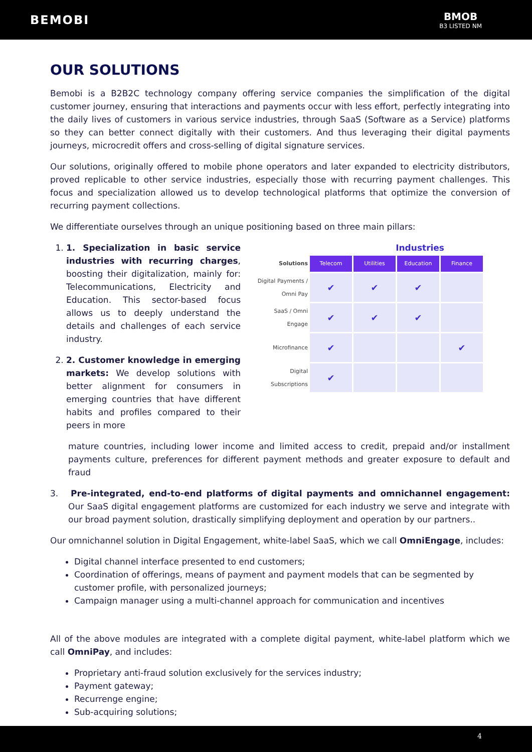BEMOBI
BMOB
B3 LISTED NM
OUR SOLUTIONS
Bemobi is a B2B2C technology company offering service companies the simplification of the digital customer journey, ensuring that interactions and payments occur with less effort, perfectly integrating into the daily lives of customers in various service industries, through SaaS (Software as a Service) platforms so they can better connect digitally with their customers. And thus leveraging their digital payments journeys, microcredit offers and cross-selling of digital signature services.
Our solutions, originally offered to mobile phone operators and later expanded to electricity distributors, proved replicable to other service industries, especially those with recurring payment challenges. This focus and specialization allowed us to develop technological platforms that optimize the conversion of recurring payment collections.
We differentiate ourselves through an unique positioning based on three main pillars:
1. 1. Specialization in basic service industries with recurring charges, boosting their digitalization, mainly for: Telecommunications, Electricity and Education. This sector-based focus allows us to deeply understand the details and challenges of each service industry.
2. 2. Customer knowledge in emerging markets: We develop solutions with better alignment for consumers in emerging countries that have different habits and profiles compared to their peers in more
Industries
| Solutions | Telecom | Utilities | Education | Finance |
| Digital Payments / Omni Pay | ✔ | ✔ | ✔ | |
| SaaS / Omni Engage | ✔ | ✔ | ✔ | |
| Microfinance | ✔ | | | ✔ |
| Digital Subscriptions | ✔ | | | |
mature countries, including lower income and limited access to credit, prepaid and/or installment payments culture, preferences for different payment methods and greater exposure to default and fraud
3. Pre-integrated, end-to-end platforms of digital payments and omnichannel engagement: Our SaaS digital engagement platforms are customized for each industry we serve and integrate with our broad payment solution, drastically simplifying deployment and operation by our partners..
Our omnichannel solution in Digital Engagement, white-label SaaS, which we call OmniEngage, includes:
Digital channel interface presented to end customers;
Coordination of offerings, means of payment and payment models that can be segmented by customer profile, with personalized journeys;
Campaign manager using a multi-channel approach for communication and incentives
All of the above modules are integrated with a complete digital payment, white-label platform which we call OmniPay, and includes:
Proprietary anti-fraud solution exclusively for the services industry;
Payment gateway;
Recurrenge engine;
Sub-acquiring solutions;
4